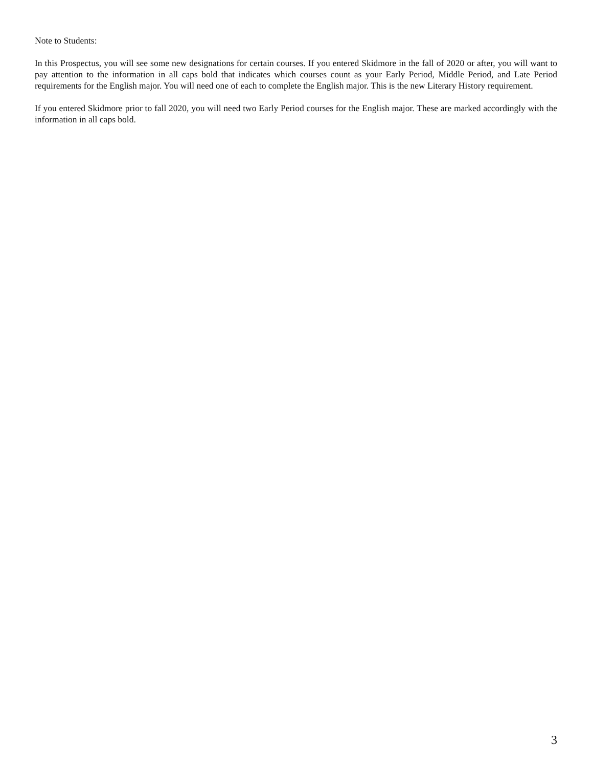Note to Students:
In this Prospectus, you will see some new designations for certain courses. If you entered Skidmore in the fall of 2020 or after, you will want to pay attention to the information in all caps bold that indicates which courses count as your Early Period, Middle Period, and Late Period requirements for the English major. You will need one of each to complete the English major. This is the new Literary History requirement.
If you entered Skidmore prior to fall 2020, you will need two Early Period courses for the English major. These are marked accordingly with the information in all caps bold.
3